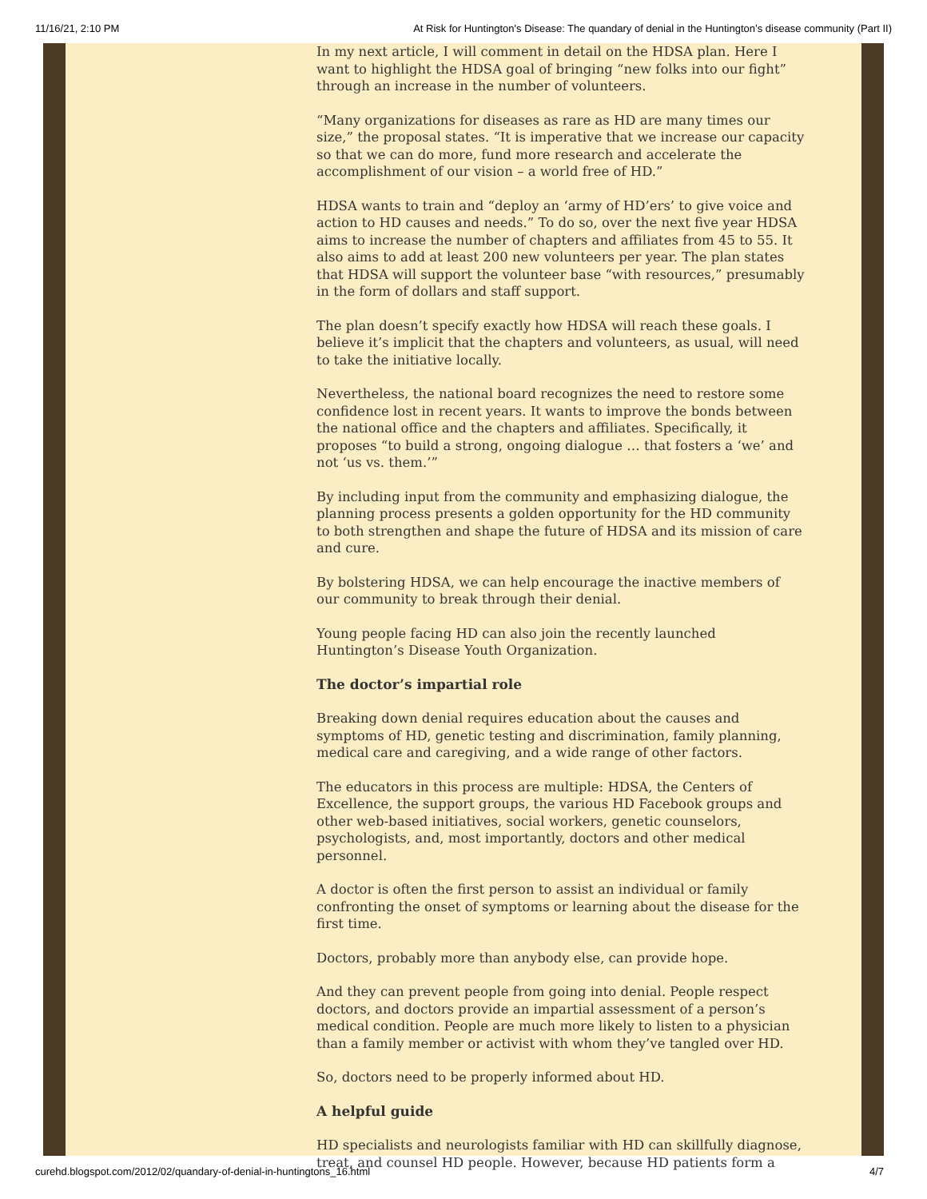11/16/21, 2:10 PM At Risk for Huntington's Disease: The quandary of denial in the Huntington’s disease community (Part II)
In my next article, I will comment in detail on the HDSA plan. Here I want to highlight the HDSA goal of bringing “new folks into our fight” through an increase in the number of volunteers.
“Many organizations for diseases as rare as HD are many times our size,” the proposal states. “It is imperative that we increase our capacity so that we can do more, fund more research and accelerate the accomplishment of our vision – a world free of HD.”
HDSA wants to train and “deploy an ‘army of HD’ers’ to give voice and action to HD causes and needs.” To do so, over the next five year HDSA aims to increase the number of chapters and affiliates from 45 to 55. It also aims to add at least 200 new volunteers per year. The plan states that HDSA will support the volunteer base “with resources,” presumably in the form of dollars and staff support.
The plan doesn’t specify exactly how HDSA will reach these goals. I believe it’s implicit that the chapters and volunteers, as usual, will need to take the initiative locally.
Nevertheless, the national board recognizes the need to restore some confidence lost in recent years. It wants to improve the bonds between the national office and the chapters and affiliates. Specifically, it proposes “to build a strong, ongoing dialogue … that fosters a ‘we’ and not ‘us vs. them.’”
By including input from the community and emphasizing dialogue, the planning process presents a golden opportunity for the HD community to both strengthen and shape the future of HDSA and its mission of care and cure.
By bolstering HDSA, we can help encourage the inactive members of our community to break through their denial.
Young people facing HD can also join the recently launched Huntington’s Disease Youth Organization.
The doctor’s impartial role
Breaking down denial requires education about the causes and symptoms of HD, genetic testing and discrimination, family planning, medical care and caregiving, and a wide range of other factors.
The educators in this process are multiple: HDSA, the Centers of Excellence, the support groups, the various HD Facebook groups and other web-based initiatives, social workers, genetic counselors, psychologists, and, most importantly, doctors and other medical personnel.
A doctor is often the first person to assist an individual or family confronting the onset of symptoms or learning about the disease for the first time.
Doctors, probably more than anybody else, can provide hope.
And they can prevent people from going into denial. People respect doctors, and doctors provide an impartial assessment of a person’s medical condition. People are much more likely to listen to a physician than a family member or activist with whom they’ve tangled over HD.
So, doctors need to be properly informed about HD.
A helpful guide
HD specialists and neurologists familiar with HD can skillfully diagnose, treat, and counsel HD people. However, because HD patients form a
curehd.blogspot.com/2012/02/quandary-of-denial-in-huntingtons_16.html 4/7